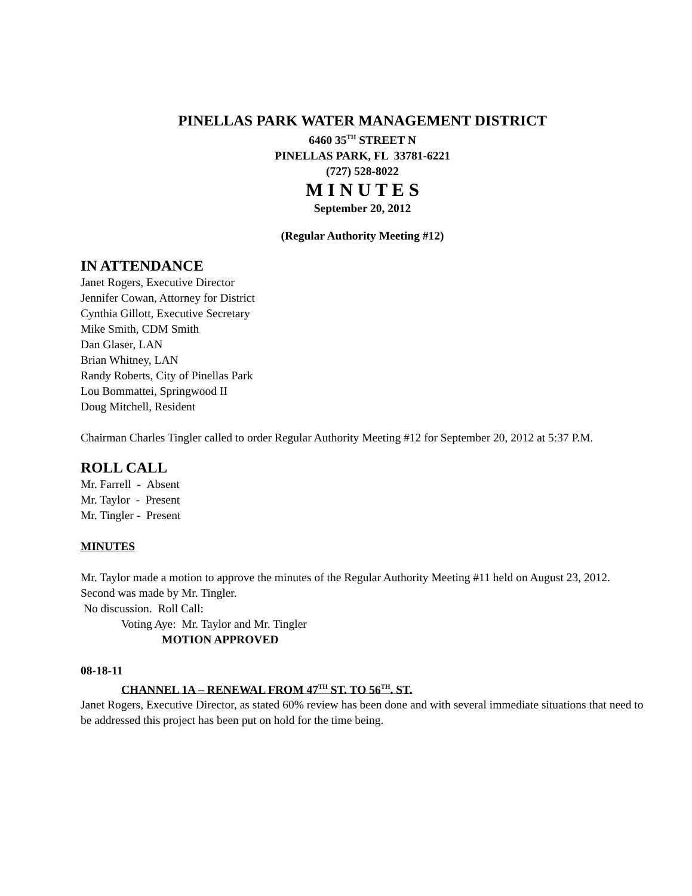PINELLAS PARK WATER MANAGEMENT DISTRICT
6460 35<sup>TH</sup> STREET N
PINELLAS PARK, FL 33781-6221
(727) 528-8022
M I N U T E S
September 20, 2012
(Regular Authority Meeting #12)
IN ATTENDANCE
Janet Rogers, Executive Director
Jennifer Cowan, Attorney for District
Cynthia Gillott, Executive Secretary
Mike Smith, CDM Smith
Dan Glaser, LAN
Brian Whitney, LAN
Randy Roberts, City of Pinellas Park
Lou Bommattei, Springwood II
Doug Mitchell, Resident
Chairman Charles Tingler called to order Regular Authority Meeting #12 for September 20, 2012 at 5:37 P.M.
ROLL CALL
Mr. Farrell - Absent
Mr. Taylor - Present
Mr. Tingler - Present
MINUTES
Mr. Taylor made a motion to approve the minutes of the Regular Authority Meeting #11 held on August 23, 2012. Second was made by Mr. Tingler.
No discussion. Roll Call:
Voting Aye: Mr. Taylor and Mr. Tingler
MOTION APPROVED
08-18-11
CHANNEL 1A – RENEWAL FROM 47<sup>TH</sup> ST. TO 56<sup>TH</sup>. ST.
Janet Rogers, Executive Director, as stated 60% review has been done and with several immediate situations that need to be addressed this project has been put on hold for the time being.